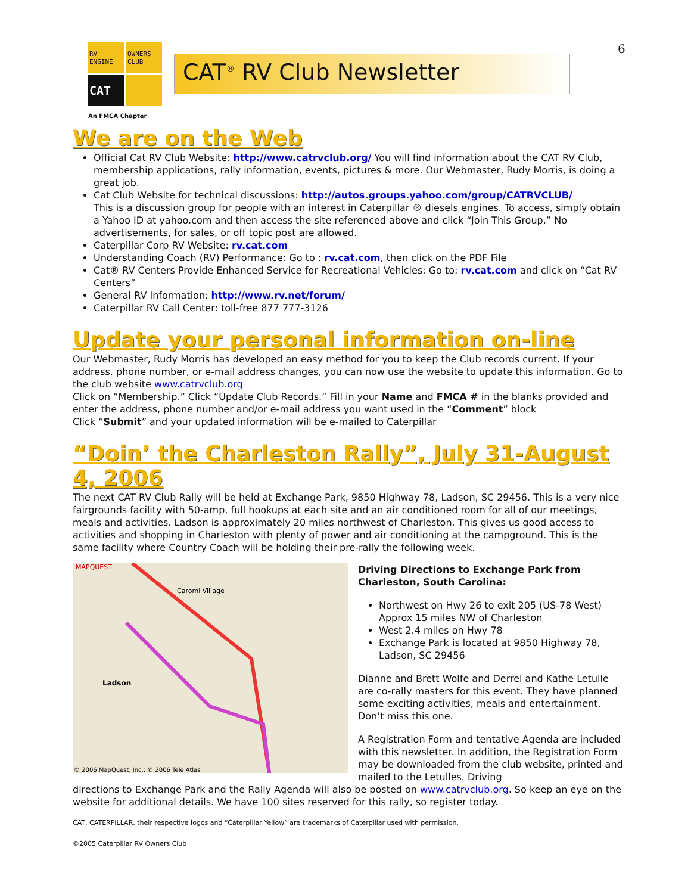6
RV ENGINE
OWNERS CLUB
CAT
An FMCA Chapter
CAT<sup>®</sup> RV Club Newsletter
We are on the Web
Official Cat RV Club Website: http://www.catrvclub.org/ You will find information about the CAT RV Club, membership applications, rally information, events, pictures & more. Our Webmaster, Rudy Morris, is doing a great job.
Cat Club Website for technical discussions: http://autos.groups.yahoo.com/group/CATRVCLUB/
This is a discussion group for people with an interest in Caterpillar ® diesels engines. To access, simply obtain a Yahoo ID at yahoo.com and then access the site referenced above and click “Join This Group.” No advertisements, for sales, or off topic post are allowed.
Caterpillar Corp RV Website: rv.cat.com
Understanding Coach (RV) Performance: Go to : rv.cat.com, then click on the PDF File
Cat® RV Centers Provide Enhanced Service for Recreational Vehicles: Go to: rv.cat.com and click on “Cat RV Centers”
General RV Information: http://www.rv.net/forum/
Caterpillar RV Call Center: toll-free 877 777-3126
Update your personal information on-line
Our Webmaster, Rudy Morris has developed an easy method for you to keep the Club records current. If your address, phone number, or e-mail address changes, you can now use the website to update this information. Go to the club website www.catrvclub.org
Click on “Membership.” Click “Update Club Records.” Fill in your Name and FMCA # in the blanks provided and enter the address, phone number and/or e-mail address you want used in the “Comment” block
Click “Submit” and your updated information will be e-mailed to Caterpillar
“Doin’ the Charleston Rally”, July 31-August 4, 2006
The next CAT RV Club Rally will be held at Exchange Park, 9850 Highway 78, Ladson, SC 29456. This is a very nice fairgrounds facility with 50-amp, full hookups at each site and an air conditioned room for all of our meetings, meals and activities. Ladson is approximately 20 miles northwest of Charleston. This gives us good access to activities and shopping in Charleston with plenty of power and air conditioning at the campground. This is the same facility where Country Coach will be holding their pre-rally the following week.
MAPQUEST
Caromi Village
Ladson
© 2006 MapQuest, Inc.; © 2006 Tele Atlas
Driving Directions to Exchange Park from Charleston, South Carolina:
Northwest on Hwy 26 to exit 205 (US-78 West) Approx 15 miles NW of Charleston
West 2.4 miles on Hwy 78
Exchange Park is located at 9850 Highway 78, Ladson, SC 29456
Dianne and Brett Wolfe and Derrel and Kathe Letulle are co-rally masters for this event. They have planned some exciting activities, meals and entertainment. Don’t miss this one.
A Registration Form and tentative Agenda are included with this newsletter. In addition, the Registration Form may be downloaded from the club website, printed and mailed to the Letulles. Driving
directions to Exchange Park and the Rally Agenda will also be posted on www.catrvclub.org. So keep an eye on the website for additional details. We have 100 sites reserved for this rally, so register today.
CAT, CATERPILLAR, their respective logos and “Caterpillar Yellow” are trademarks of Caterpillar used with permission.
©2005 Caterpillar RV Owners Club